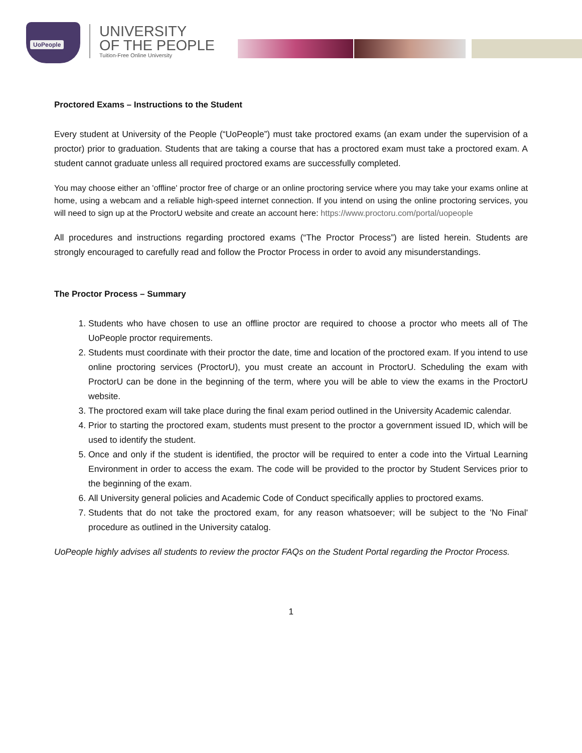UoPeople
UNIVERSITY
OF THE PEOPLE
Tuition-Free Online University
Proctored Exams – Instructions to the Student
Every student at University of the People (“UoPeople”) must take proctored exams (an exam under the supervision of a proctor) prior to graduation. Students that are taking a course that has a proctored exam must take a proctored exam. A student cannot graduate unless all required proctored exams are successfully completed.
You may choose either an 'offline' proctor free of charge or an online proctoring service where you may take your exams online at home, using a webcam and a reliable high-speed internet connection. If you intend on using the online proctoring services, you will need to sign up at the ProctorU website and create an account here: https://www.proctoru.com/portal/uopeople
All procedures and instructions regarding proctored exams (“The Proctor Process”) are listed herein. Students are strongly encouraged to carefully read and follow the Proctor Process in order to avoid any misunderstandings.
The Proctor Process – Summary
1. Students who have chosen to use an offline proctor are required to choose a proctor who meets all of The UoPeople proctor requirements.
2. Students must coordinate with their proctor the date, time and location of the proctored exam. If you intend to use online proctoring services (ProctorU), you must create an account in ProctorU. Scheduling the exam with ProctorU can be done in the beginning of the term, where you will be able to view the exams in the ProctorU website.
3. The proctored exam will take place during the final exam period outlined in the University Academic calendar.
4. Prior to starting the proctored exam, students must present to the proctor a government issued ID, which will be used to identify the student.
5. Once and only if the student is identified, the proctor will be required to enter a code into the Virtual Learning Environment in order to access the exam. The code will be provided to the proctor by Student Services prior to the beginning of the exam.
6. All University general policies and Academic Code of Conduct specifically applies to proctored exams.
7. Students that do not take the proctored exam, for any reason whatsoever; will be subject to the 'No Final' procedure as outlined in the University catalog.
UoPeople highly advises all students to review the proctor FAQs on the Student Portal regarding the Proctor Process.
1